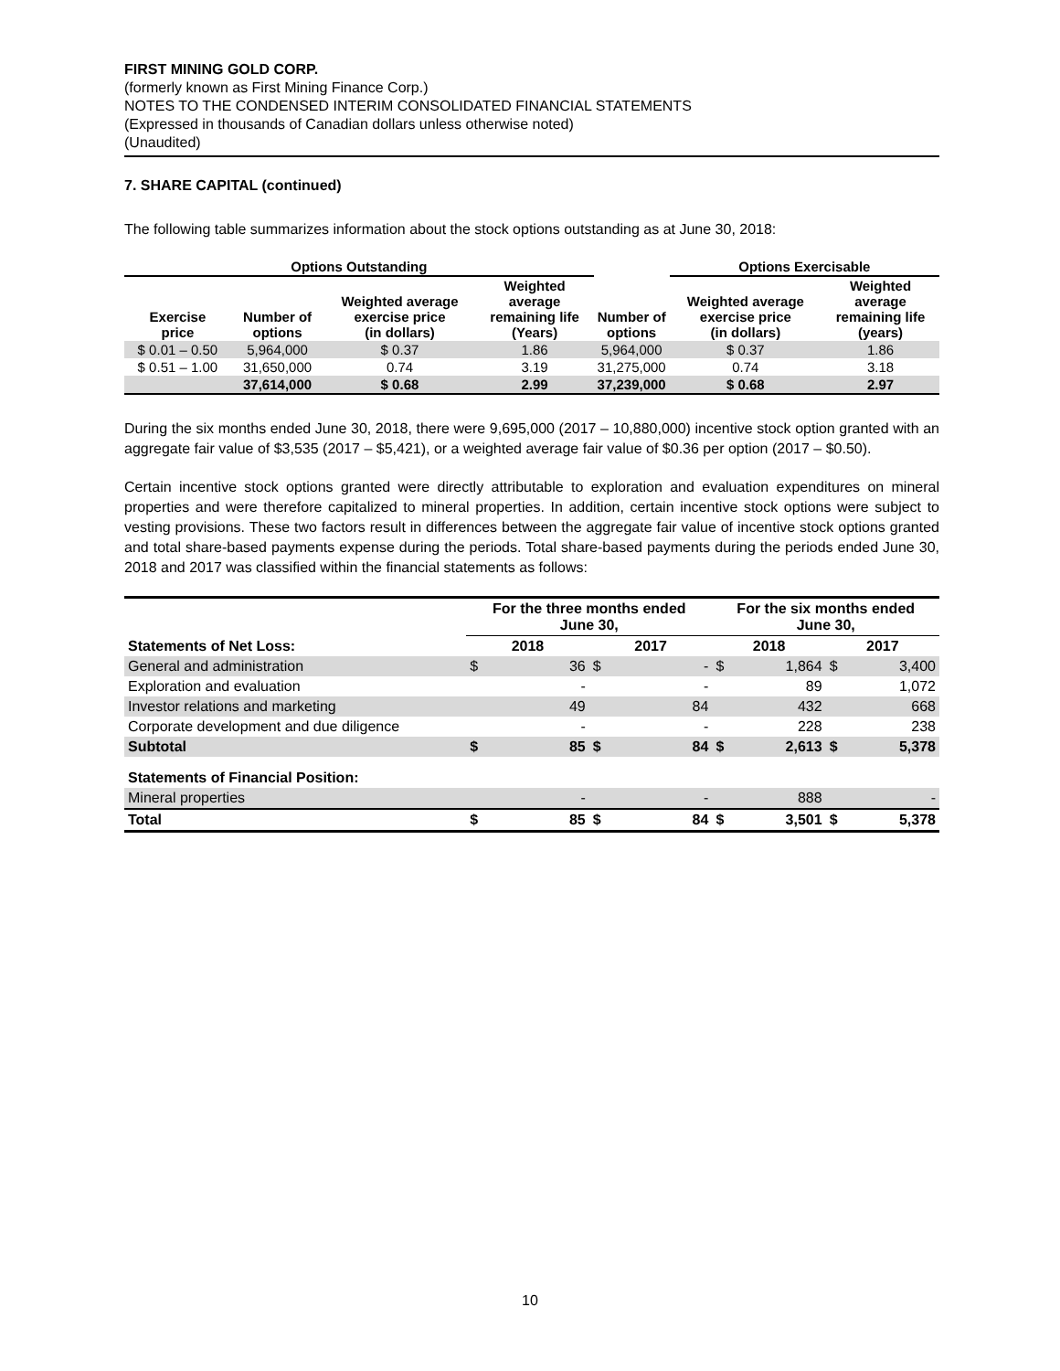FIRST MINING GOLD CORP.
(formerly known as First Mining Finance Corp.)
NOTES TO THE CONDENSED INTERIM CONSOLIDATED FINANCIAL STATEMENTS
(Expressed in thousands of Canadian dollars unless otherwise noted)
(Unaudited)
7. SHARE CAPITAL (continued)
The following table summarizes information about the stock options outstanding as at June 30, 2018:
| Options Outstanding | | | | | Options Exercisable | |
| --- | --- | --- | --- | --- | --- | --- |
| Exercise price | Number of options | Weighted average exercise price (in dollars) | Weighted average remaining life (Years) | Number of options | Weighted average exercise price (in dollars) | Weighted average remaining life (years) |
| $ 0.01 – 0.50 | 5,964,000 | $ 0.37 | 1.86 | 5,964,000 | $ 0.37 | 1.86 |
| $ 0.51 – 1.00 | 31,650,000 | 0.74 | 3.19 | 31,275,000 | 0.74 | 3.18 |
| | 37,614,000 | $ 0.68 | 2.99 | 37,239,000 | $ 0.68 | 2.97 |
During the six months ended June 30, 2018, there were 9,695,000 (2017 – 10,880,000) incentive stock option granted with an aggregate fair value of $3,535 (2017 – $5,421), or a weighted average fair value of $0.36 per option (2017 – $0.50).
Certain incentive stock options granted were directly attributable to exploration and evaluation expenditures on mineral properties and were therefore capitalized to mineral properties. In addition, certain incentive stock options were subject to vesting provisions. These two factors result in differences between the aggregate fair value of incentive stock options granted and total share-based payments expense during the periods. Total share-based payments during the periods ended June 30, 2018 and 2017 was classified within the financial statements as follows:
| | For the three months ended June 30, | | | | For the six months ended June 30, | | | |
| --- | --- | --- | --- | --- | --- | --- | --- | --- |
| Statements of Net Loss: | 2018 | | 2017 | | 2018 | | 2017 | |
| General and administration | $ | 36 | $ | - | $ | 1,864 | $ | 3,400 |
| Exploration and evaluation | | - | | - | | 89 | | 1,072 |
| Investor relations and marketing | | 49 | | 84 | | 432 | | 668 |
| Corporate development and due diligence | | - | | - | | 228 | | 238 |
| Subtotal | $ | 85 | $ | 84 | $ | 2,613 | $ | 5,378 |
| Statements of Financial Position: | | | | | | | | |
| Mineral properties | | - | | - | | 888 | | - |
| Total | $ | 85 | $ | 84 | $ | 3,501 | $ | 5,378 |
10